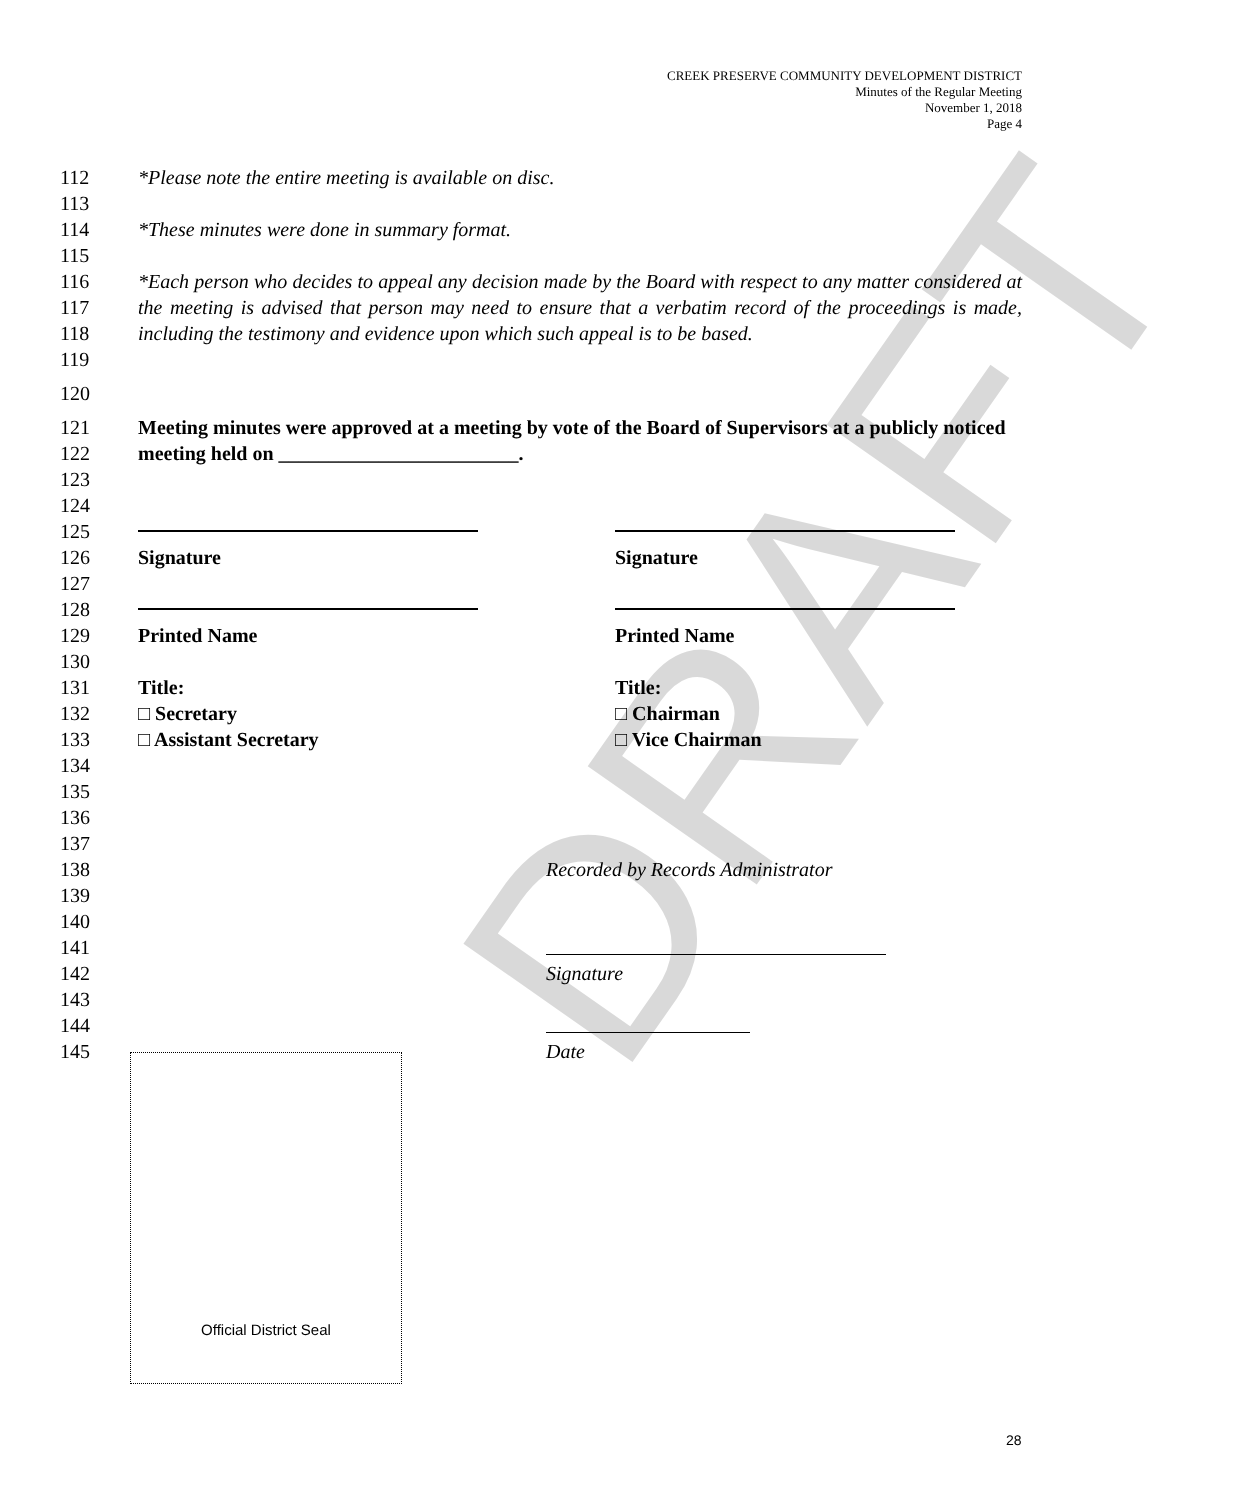DRAFT
CREEK PRESERVE COMMUNITY DEVELOPMENT DISTRICT
Minutes of the Regular Meeting
November 1, 2018
Page 4
112 *Please note the entire meeting is available on disc.
113
114 *These minutes were done in summary format.
115
116
117
118
119 *Each person who decides to appeal any decision made by the Board with respect to any matter considered at the meeting is advised that person may need to ensure that a verbatim record of the proceedings is made, including the testimony and evidence upon which such appeal is to be based.
120
121
122 Meeting minutes were approved at a meeting by vote of the Board of Supervisors at a publicly noticed meeting held on ________________________.
123
124
125
126 Signature Signature
127
128
129 Printed Name Printed Name
130
131 Title: Title:
132 □ Secretary □ Chairman
133 □ Assistant Secretary □ Vice Chairman
134
135
136
137
138 Recorded by Records Administrator
139
140
141
142 Signature
143
144
145 Date
Official District Seal
28